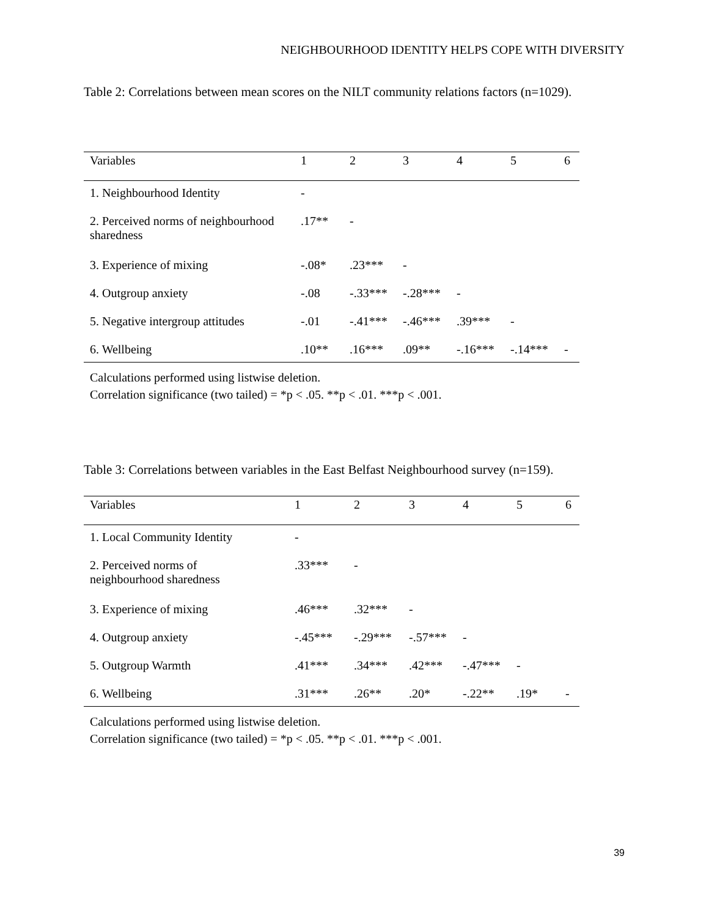NEIGHBOURHOOD IDENTITY HELPS COPE WITH DIVERSITY
Table 2: Correlations between mean scores on the NILT community relations factors (n=1029).
| Variables | 1 | 2 | 3 | 4 | 5 | 6 |
| --- | --- | --- | --- | --- | --- | --- |
| 1. Neighbourhood Identity | - | | | | | |
| 2. Perceived norms of neighbourhood sharedness | .17** | - | | | | |
| 3. Experience of mixing | -.08* | .23*** | - | | | |
| 4. Outgroup anxiety | -.08 | -.33*** | -.28*** | - | | |
| 5. Negative intergroup attitudes | -.01 | -.41*** | -.46*** | .39*** | - | |
| 6. Wellbeing | .10** | .16*** | .09** | -.16*** | -.14*** | - |
Calculations performed using listwise deletion.
Correlation significance (two tailed) = *p < .05. **p < .01. ***p < .001.
Table 3: Correlations between variables in the East Belfast Neighbourhood survey (n=159).
| Variables | 1 | 2 | 3 | 4 | 5 | 6 |
| --- | --- | --- | --- | --- | --- | --- |
| 1. Local Community Identity | - | | | | | |
| 2. Perceived norms of neighbourhood sharedness | .33*** | - | | | | |
| 3. Experience of mixing | .46*** | .32*** | - | | | |
| 4. Outgroup anxiety | -.45*** | -.29*** | -.57*** | - | | |
| 5. Outgroup Warmth | .41*** | .34*** | .42*** | -.47*** | - | |
| 6. Wellbeing | .31*** | .26** | .20* | -.22** | .19* | - |
Calculations performed using listwise deletion.
Correlation significance (two tailed) = *p < .05. **p < .01. ***p < .001.
39